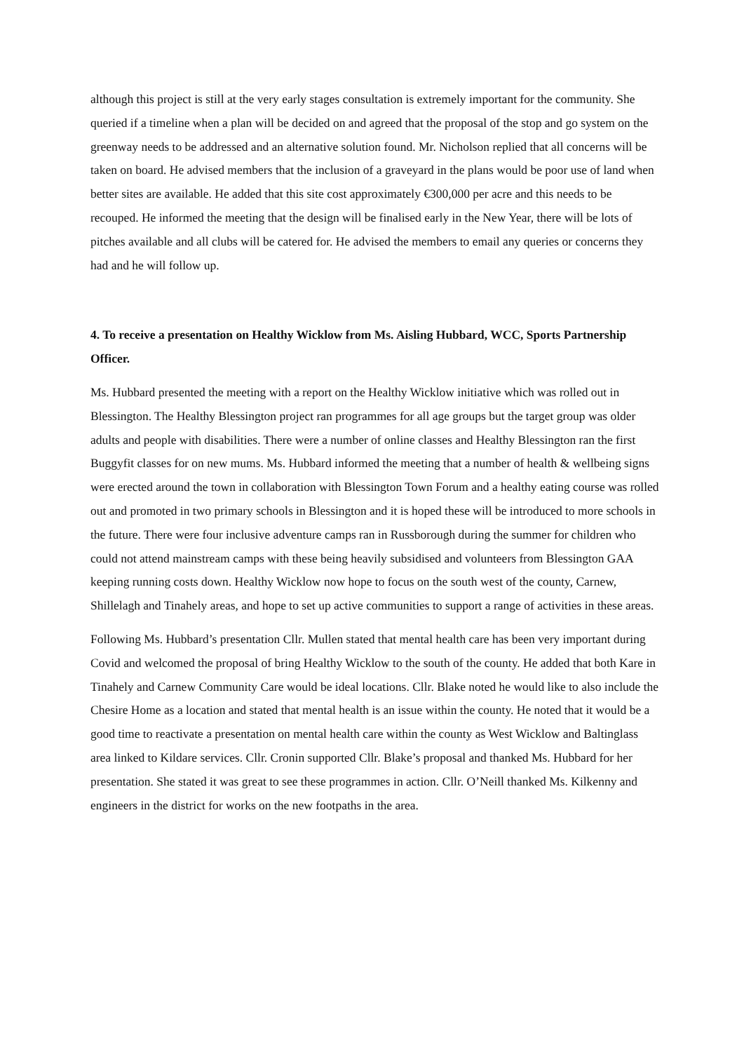although this project is still at the very early stages consultation is extremely important for the community. She queried if a timeline when a plan will be decided on and agreed that the proposal of the stop and go system on the greenway needs to be addressed and an alternative solution found. Mr. Nicholson replied that all concerns will be taken on board. He advised members that the inclusion of a graveyard in the plans would be poor use of land when better sites are available. He added that this site cost approximately €300,000 per acre and this needs to be recouped. He informed the meeting that the design will be finalised early in the New Year, there will be lots of pitches available and all clubs will be catered for. He advised the members to email any queries or concerns they had and he will follow up.
4. To receive a presentation on Healthy Wicklow from Ms. Aisling Hubbard, WCC, Sports Partnership Officer.
Ms. Hubbard presented the meeting with a report on the Healthy Wicklow initiative which was rolled out in Blessington. The Healthy Blessington project ran programmes for all age groups but the target group was older adults and people with disabilities. There were a number of online classes and Healthy Blessington ran the first Buggyfit classes for on new mums. Ms. Hubbard informed the meeting that a number of health & wellbeing signs were erected around the town in collaboration with Blessington Town Forum and a healthy eating course was rolled out and promoted in two primary schools in Blessington and it is hoped these will be introduced to more schools in the future. There were four inclusive adventure camps ran in Russborough during the summer for children who could not attend mainstream camps with these being heavily subsidised and volunteers from Blessington GAA keeping running costs down. Healthy Wicklow now hope to focus on the south west of the county, Carnew, Shillelagh and Tinahely areas, and hope to set up active communities to support a range of activities in these areas.
Following Ms. Hubbard’s presentation Cllr. Mullen stated that mental health care has been very important during Covid and welcomed the proposal of bring Healthy Wicklow to the south of the county. He added that both Kare in Tinahely and Carnew Community Care would be ideal locations. Cllr. Blake noted he would like to also include the Chesire Home as a location and stated that mental health is an issue within the county. He noted that it would be a good time to reactivate a presentation on mental health care within the county as West Wicklow and Baltinglass area linked to Kildare services. Cllr. Cronin supported Cllr. Blake’s proposal and thanked Ms. Hubbard for her presentation. She stated it was great to see these programmes in action. Cllr. O’Neill thanked Ms. Kilkenny and engineers in the district for works on the new footpaths in the area.